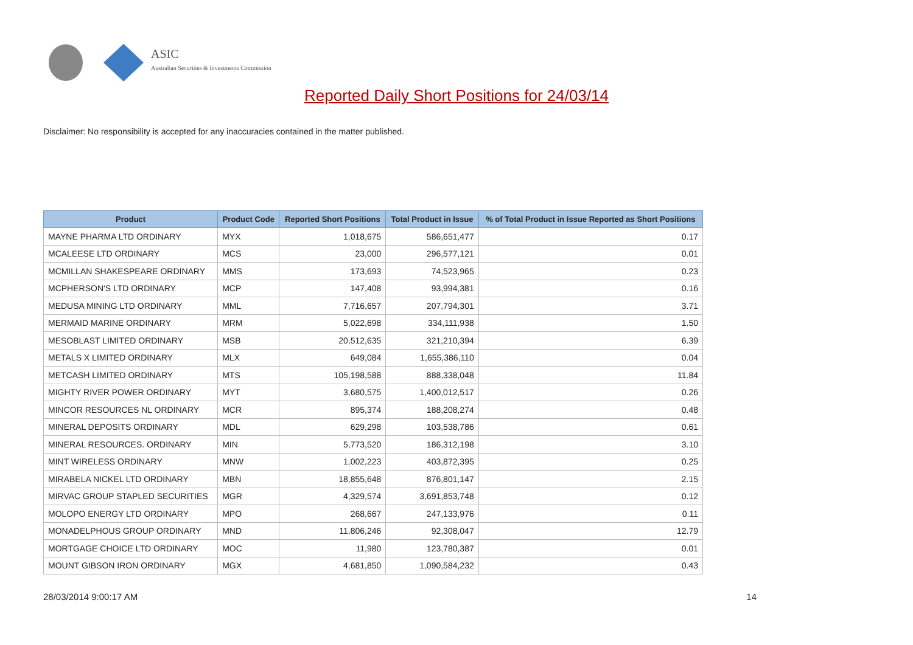ASIC
Australian Securities & Investments Commission
Reported Daily Short Positions for 24/03/14
Disclaimer: No responsibility is accepted for any inaccuracies contained in the matter published.
| Product | Product Code | Reported Short Positions | Total Product in Issue | % of Total Product in Issue Reported as Short Positions |
| --- | --- | --- | --- | --- |
| MAYNE PHARMA LTD ORDINARY | MYX | 1,018,675 | 586,651,477 | 0.17 |
| MCALEESE LTD ORDINARY | MCS | 23,000 | 296,577,121 | 0.01 |
| MCMILLAN SHAKESPEARE ORDINARY | MMS | 173,693 | 74,523,965 | 0.23 |
| MCPHERSON'S LTD ORDINARY | MCP | 147,408 | 93,994,381 | 0.16 |
| MEDUSA MINING LTD ORDINARY | MML | 7,716,657 | 207,794,301 | 3.71 |
| MERMAID MARINE ORDINARY | MRM | 5,022,698 | 334,111,938 | 1.50 |
| MESOBLAST LIMITED ORDINARY | MSB | 20,512,635 | 321,210,394 | 6.39 |
| METALS X LIMITED ORDINARY | MLX | 649,084 | 1,655,386,110 | 0.04 |
| METCASH LIMITED ORDINARY | MTS | 105,198,588 | 888,338,048 | 11.84 |
| MIGHTY RIVER POWER ORDINARY | MYT | 3,680,575 | 1,400,012,517 | 0.26 |
| MINCOR RESOURCES NL ORDINARY | MCR | 895,374 | 188,208,274 | 0.48 |
| MINERAL DEPOSITS ORDINARY | MDL | 629,298 | 103,538,786 | 0.61 |
| MINERAL RESOURCES. ORDINARY | MIN | 5,773,520 | 186,312,198 | 3.10 |
| MINT WIRELESS ORDINARY | MNW | 1,002,223 | 403,872,395 | 0.25 |
| MIRABELA NICKEL LTD ORDINARY | MBN | 18,855,648 | 876,801,147 | 2.15 |
| MIRVAC GROUP STAPLED SECURITIES | MGR | 4,329,574 | 3,691,853,748 | 0.12 |
| MOLOPO ENERGY LTD ORDINARY | MPO | 268,667 | 247,133,976 | 0.11 |
| MONADELPHOUS GROUP ORDINARY | MND | 11,806,246 | 92,308,047 | 12.79 |
| MORTGAGE CHOICE LTD ORDINARY | MOC | 11,980 | 123,780,387 | 0.01 |
| MOUNT GIBSON IRON ORDINARY | MGX | 4,681,850 | 1,090,584,232 | 0.43 |
28/03/2014 9:00:17 AM 14